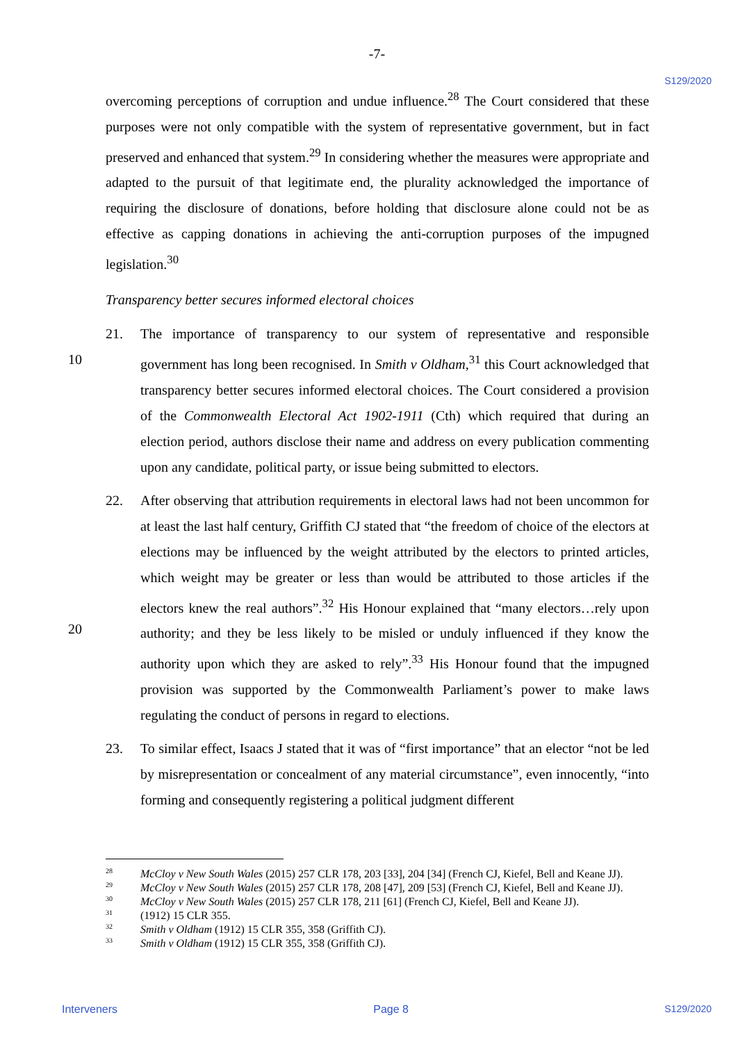-7-
S129/2020
overcoming perceptions of corruption and undue influence.<sup>28</sup> The Court considered that these purposes were not only compatible with the system of representative government, but in fact preserved and enhanced that system.<sup>29</sup> In considering whether the measures were appropriate and adapted to the pursuit of that legitimate end, the plurality acknowledged the importance of requiring the disclosure of donations, before holding that disclosure alone could not be as effective as capping donations in achieving the anti-corruption purposes of the impugned legislation.<sup>30</sup>
Transparency better secures informed electoral choices
10
21. The importance of transparency to our system of representative and responsible government has long been recognised. In Smith v Oldham,<sup>31</sup> this Court acknowledged that transparency better secures informed electoral choices. The Court considered a provision of the Commonwealth Electoral Act 1902-1911 (Cth) which required that during an election period, authors disclose their name and address on every publication commenting upon any candidate, political party, or issue being submitted to electors.
20
22. After observing that attribution requirements in electoral laws had not been uncommon for at least the last half century, Griffith CJ stated that “the freedom of choice of the electors at elections may be influenced by the weight attributed by the electors to printed articles, which weight may be greater or less than would be attributed to those articles if the electors knew the real authors”.<sup>32</sup> His Honour explained that “many electors…rely upon authority; and they be less likely to be misled or unduly influenced if they know the authority upon which they are asked to rely”.<sup>33</sup> His Honour found that the impugned provision was supported by the Commonwealth Parliament’s power to make laws regulating the conduct of persons in regard to elections.
23. To similar effect, Isaacs J stated that it was of “first importance” that an elector “not be led by misrepresentation or concealment of any material circumstance”, even innocently, “into forming and consequently registering a political judgment different
<sup>28</sup> McCloy v New South Wales (2015) 257 CLR 178, 203 [33], 204 [34] (French CJ, Kiefel, Bell and Keane JJ).
<sup>29</sup> McCloy v New South Wales (2015) 257 CLR 178, 208 [47], 209 [53] (French CJ, Kiefel, Bell and Keane JJ).
<sup>30</sup> McCloy v New South Wales (2015) 257 CLR 178, 211 [61] (French CJ, Kiefel, Bell and Keane JJ).
<sup>31</sup> (1912) 15 CLR 355.
<sup>32</sup> Smith v Oldham (1912) 15 CLR 355, 358 (Griffith CJ).
<sup>33</sup> Smith v Oldham (1912) 15 CLR 355, 358 (Griffith CJ).
Interveners Page 8 S129/2020